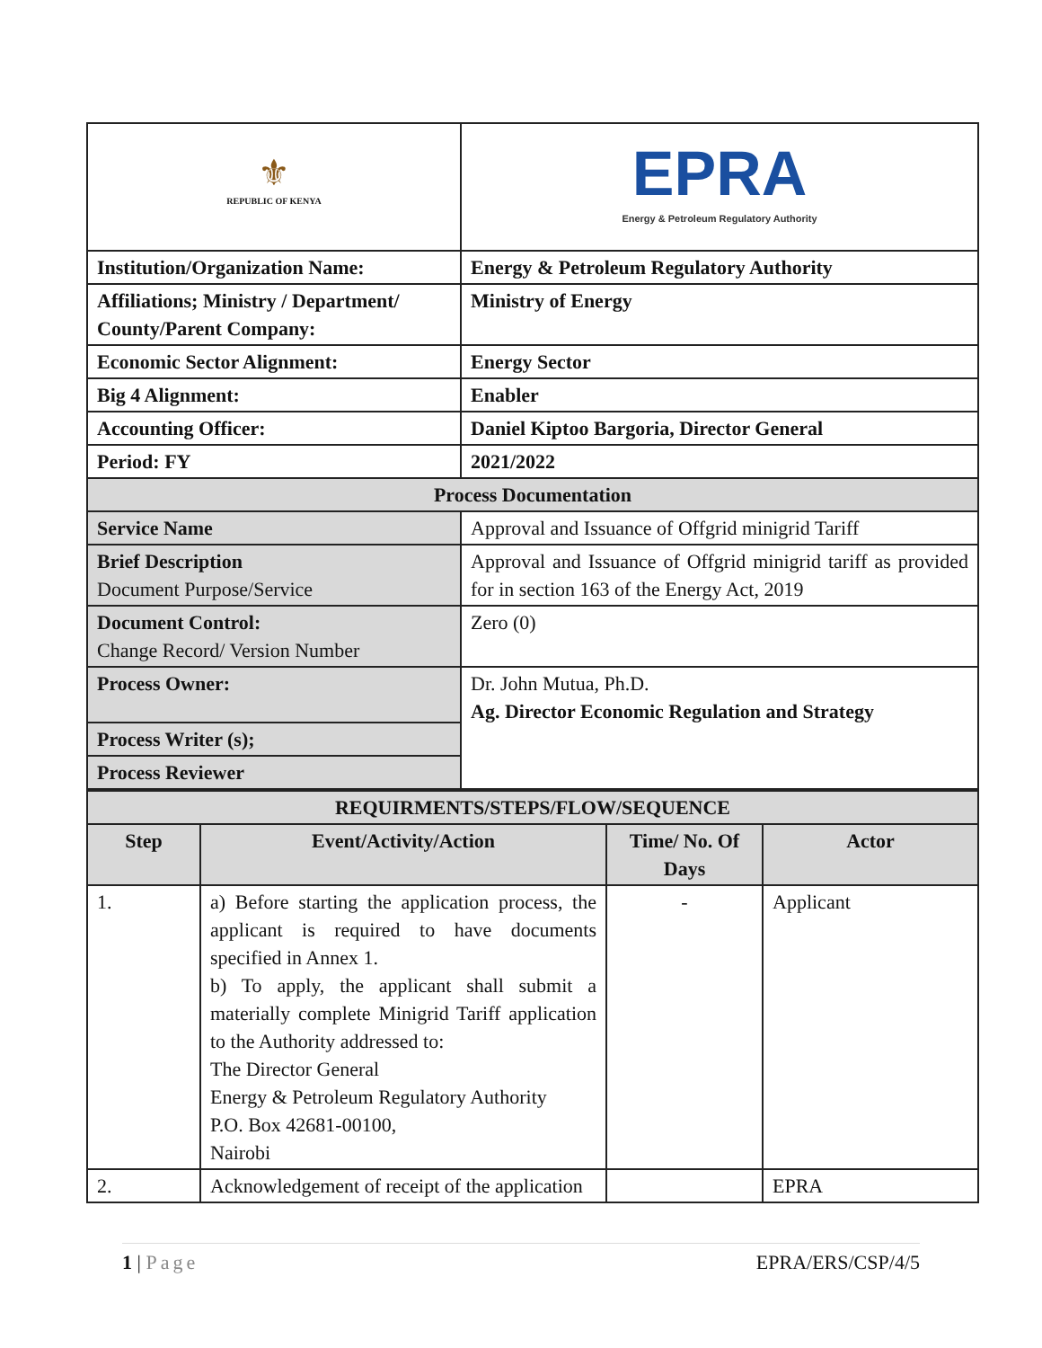| ⚜ REPUBLIC OF KENYA | EPRA Energy & Petroleum Regulatory Authority |
| Institution/Organization Name: | Energy & Petroleum Regulatory Authority |
| Affiliations; Ministry / Department/ County/Parent Company: | Ministry of Energy |
| Economic Sector Alignment: | Energy Sector |
| Big 4 Alignment: | Enabler |
| Accounting Officer: | Daniel Kiptoo Bargoria, Director General |
| Period: FY | 2021/2022 |
| Process Documentation | |
| Service Name | Approval and Issuance of Offgrid minigrid Tariff |
| Brief Description Document Purpose/Service | Approval and Issuance of Offgrid minigrid tariff as provided for in section 163 of the Energy Act, 2019 |
| Document Control: Change Record/ Version Number | Zero (0) |
| Process Owner: | Dr. John Mutua, Ph.D. Ag. Director Economic Regulation and Strategy |
| Process Writer (s); | |
| Process Reviewer | |
| REQUIRMENTS/STEPS/FLOW/SEQUENCE | | | |
| Step | Event/Activity/Action | Time/ No. Of Days | Actor |
| 1. | a) Before starting the application process, the applicant is required to have documents specified in Annex 1. b) To apply, the applicant shall submit a materially complete Minigrid Tariff application to the Authority addressed to: The Director General Energy & Petroleum Regulatory Authority P.O. Box 42681-00100, Nairobi | - | Applicant |
| 2. | Acknowledgement of receipt of the application | | EPRA |
1 | Page EPRA/ERS/CSP/4/5